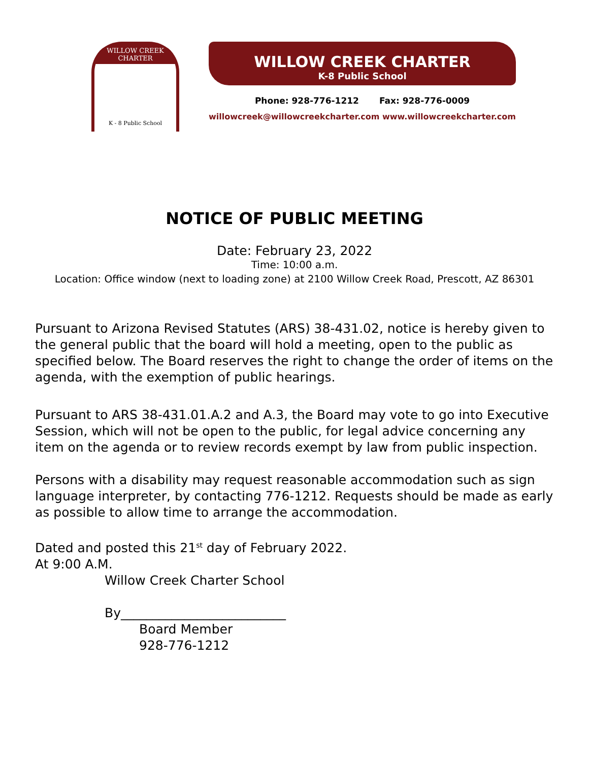WILLOW CREEK CHARTER
K - 8 Public School
WILLOW CREEK CHARTER
K-8 Public School
Phone: 928-776-1212 Fax: 928-776-0009
willowcreek@willowcreekcharter.com www.willowcreekcharter.com
NOTICE OF PUBLIC MEETING
Date: February 23, 2022
Time: 10:00 a.m.
Location: Office window (next to loading zone) at 2100 Willow Creek Road, Prescott, AZ 86301
Pursuant to Arizona Revised Statutes (ARS) 38-431.02, notice is hereby given to the general public that the board will hold a meeting, open to the public as specified below. The Board reserves the right to change the order of items on the agenda, with the exemption of public hearings.
Pursuant to ARS 38-431.01.A.2 and A.3, the Board may vote to go into Executive Session, which will not be open to the public, for legal advice concerning any item on the agenda or to review records exempt by law from public inspection.
Persons with a disability may request reasonable accommodation such as sign language interpreter, by contacting 776-1212. Requests should be made as early as possible to allow time to arrange the accommodation.
Dated and posted this 21<sup>st</sup> day of February 2022.
At 9:00 A.M.
Willow Creek Charter School
By__________________________
Board Member
928-776-1212